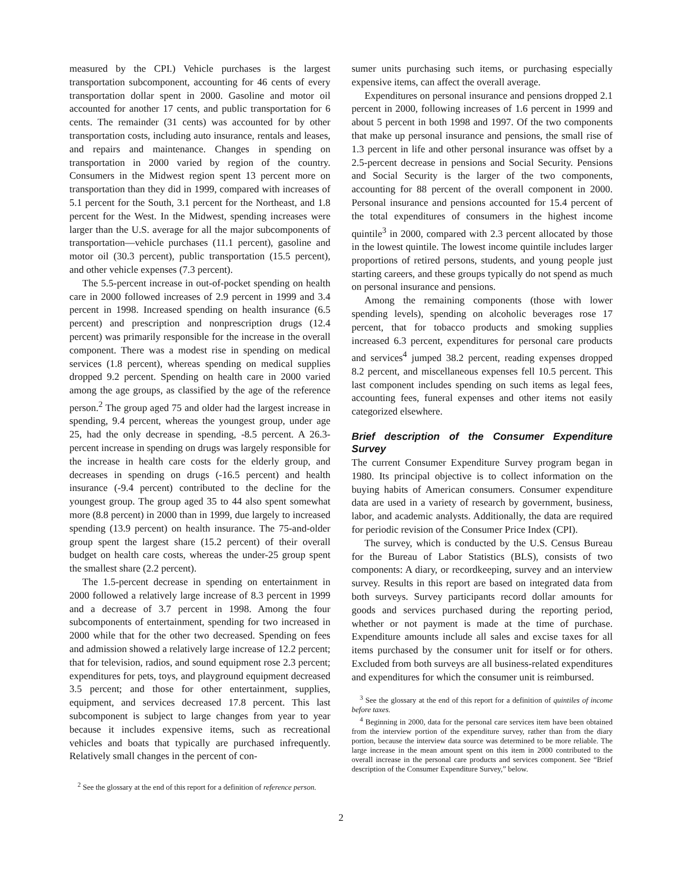measured by the CPI.) Vehicle purchases is the largest transportation subcomponent, accounting for 46 cents of every transportation dollar spent in 2000. Gasoline and motor oil accounted for another 17 cents, and public transportation for 6 cents. The remainder (31 cents) was accounted for by other transportation costs, including auto insurance, rentals and leases, and repairs and maintenance. Changes in spending on transportation in 2000 varied by region of the country. Consumers in the Midwest region spent 13 percent more on transportation than they did in 1999, compared with increases of 5.1 percent for the South, 3.1 percent for the Northeast, and 1.8 percent for the West. In the Midwest, spending increases were larger than the U.S. average for all the major subcomponents of transportation—vehicle purchases (11.1 percent), gasoline and motor oil (30.3 percent), public transportation (15.5 percent), and other vehicle expenses (7.3 percent).
The 5.5-percent increase in out-of-pocket spending on health care in 2000 followed increases of 2.9 percent in 1999 and 3.4 percent in 1998. Increased spending on health insurance (6.5 percent) and prescription and nonprescription drugs (12.4 percent) was primarily responsible for the increase in the overall component. There was a modest rise in spending on medical services (1.8 percent), whereas spending on medical supplies dropped 9.2 percent. Spending on health care in 2000 varied among the age groups, as classified by the age of the reference person.<sup>2</sup> The group aged 75 and older had the largest increase in spending, 9.4 percent, whereas the youngest group, under age 25, had the only decrease in spending, -8.5 percent. A 26.3-percent increase in spending on drugs was largely responsible for the increase in health care costs for the elderly group, and decreases in spending on drugs (-16.5 percent) and health insurance (-9.4 percent) contributed to the decline for the youngest group. The group aged 35 to 44 also spent somewhat more (8.8 percent) in 2000 than in 1999, due largely to increased spending (13.9 percent) on health insurance. The 75-and-older group spent the largest share (15.2 percent) of their overall budget on health care costs, whereas the under-25 group spent the smallest share (2.2 percent).
The 1.5-percent decrease in spending on entertainment in 2000 followed a relatively large increase of 8.3 percent in 1999 and a decrease of 3.7 percent in 1998. Among the four subcomponents of entertainment, spending for two increased in 2000 while that for the other two decreased. Spending on fees and admission showed a relatively large increase of 12.2 percent; that for television, radios, and sound equipment rose 2.3 percent; expenditures for pets, toys, and playground equipment decreased 3.5 percent; and those for other entertainment, supplies, equipment, and services decreased 17.8 percent. This last subcomponent is subject to large changes from year to year because it includes expensive items, such as recreational vehicles and boats that typically are purchased infrequently. Relatively small changes in the percent of con-
<sup>2</sup> See the glossary at the end of this report for a definition of reference person.
sumer units purchasing such items, or purchasing especially expensive items, can affect the overall average.
Expenditures on personal insurance and pensions dropped 2.1 percent in 2000, following increases of 1.6 percent in 1999 and about 5 percent in both 1998 and 1997. Of the two components that make up personal insurance and pensions, the small rise of 1.3 percent in life and other personal insurance was offset by a 2.5-percent decrease in pensions and Social Security. Pensions and Social Security is the larger of the two components, accounting for 88 percent of the overall component in 2000. Personal insurance and pensions accounted for 15.4 percent of the total expenditures of consumers in the highest income quintile<sup>3</sup> in 2000, compared with 2.3 percent allocated by those in the lowest quintile. The lowest income quintile includes larger proportions of retired persons, students, and young people just starting careers, and these groups typically do not spend as much on personal insurance and pensions.
Among the remaining components (those with lower spending levels), spending on alcoholic beverages rose 17 percent, that for tobacco products and smoking supplies increased 6.3 percent, expenditures for personal care products and services<sup>4</sup> jumped 38.2 percent, reading expenses dropped 8.2 percent, and miscellaneous expenses fell 10.5 percent. This last component includes spending on such items as legal fees, accounting fees, funeral expenses and other items not easily categorized elsewhere.
Brief description of the Consumer Expenditure Survey
The current Consumer Expenditure Survey program began in 1980. Its principal objective is to collect information on the buying habits of American consumers. Consumer expenditure data are used in a variety of research by government, business, labor, and academic analysts. Additionally, the data are required for periodic revision of the Consumer Price Index (CPI).
The survey, which is conducted by the U.S. Census Bureau for the Bureau of Labor Statistics (BLS), consists of two components: A diary, or recordkeeping, survey and an interview survey. Results in this report are based on integrated data from both surveys. Survey participants record dollar amounts for goods and services purchased during the reporting period, whether or not payment is made at the time of purchase. Expenditure amounts include all sales and excise taxes for all items purchased by the consumer unit for itself or for others. Excluded from both surveys are all business-related expenditures and expenditures for which the consumer unit is reimbursed.
<sup>3</sup> See the glossary at the end of this report for a definition of quintiles of income before taxes.
<sup>4</sup> Beginning in 2000, data for the personal care services item have been obtained from the interview portion of the expenditure survey, rather than from the diary portion, because the interview data source was determined to be more reliable. The large increase in the mean amount spent on this item in 2000 contributed to the overall increase in the personal care products and services component. See “Brief description of the Consumer Expenditure Survey,” below.
2